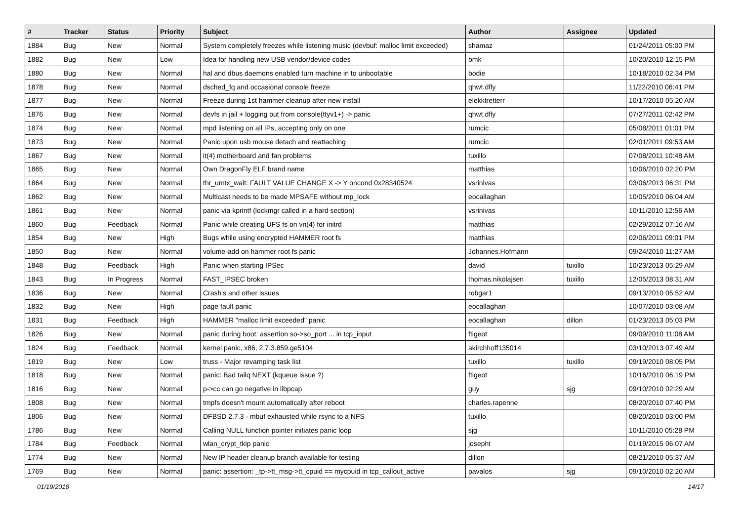| # | Tracker | Status | Priority | Subject | Author | Assignee | Updated |
| --- | --- | --- | --- | --- | --- | --- | --- |
| 1884 | Bug | New | Normal | System completely freezes while listening music (devbuf: malloc limit exceeded) | shamaz | | 01/24/2011 05:00 PM |
| 1882 | Bug | New | Low | Idea for handling new USB vendor/device codes | bmk | | 10/20/2010 12:15 PM |
| 1880 | Bug | New | Normal | hal and dbus daemons enabled turn machine in to unbootable | bodie | | 10/18/2010 02:34 PM |
| 1878 | Bug | New | Normal | dsched_fq and occasional console freeze | qhwt.dfly | | 11/22/2010 06:41 PM |
| 1877 | Bug | New | Normal | Freeze during 1st hammer cleanup after new install | elekktretterr | | 10/17/2010 05:20 AM |
| 1876 | Bug | New | Normal | devfs in jail + logging out from console(ttyv1+) -> panic | qhwt.dfly | | 07/27/2011 02:42 PM |
| 1874 | Bug | New | Normal | mpd listening on all IPs, accepting only on one | rumcic | | 05/08/2011 01:01 PM |
| 1873 | Bug | New | Normal | Panic upon usb mouse detach and reattaching | rumcic | | 02/01/2011 09:53 AM |
| 1867 | Bug | New | Normal | it(4) motherboard and fan problems | tuxillo | | 07/08/2011 10:48 AM |
| 1865 | Bug | New | Normal | Own DragonFly ELF brand name | matthias | | 10/06/2010 02:20 PM |
| 1864 | Bug | New | Normal | thr_umtx_wait: FAULT VALUE CHANGE X -> Y oncond 0x28340524 | vsrinivas | | 03/06/2013 06:31 PM |
| 1862 | Bug | New | Normal | Multicast needs to be made MPSAFE without mp_lock | eocallaghan | | 10/05/2010 06:04 AM |
| 1861 | Bug | New | Normal | panic via kprintf (lockmgr called in a hard section) | vsrinivas | | 10/11/2010 12:56 AM |
| 1860 | Bug | Feedback | Normal | Panic while creating UFS fs on vn(4) for initrd | matthias | | 02/29/2012 07:16 AM |
| 1854 | Bug | New | High | Bugs while using encrypted HAMMER root fs | matthias | | 02/06/2011 09:01 PM |
| 1850 | Bug | New | Normal | volume-add on hammer root fs panic | Johannes.Hofmann | | 09/24/2010 11:27 AM |
| 1848 | Bug | Feedback | High | Panic when starting IPSec | david | tuxillo | 10/23/2013 05:29 AM |
| 1843 | Bug | In Progress | Normal | FAST_IPSEC broken | thomas.nikolajsen | tuxillo | 12/05/2013 08:31 AM |
| 1836 | Bug | New | Normal | Crash's and other issues | robgar1 | | 09/13/2010 05:52 AM |
| 1832 | Bug | New | High | page fault panic | eocallaghan | | 10/07/2010 03:08 AM |
| 1831 | Bug | Feedback | High | HAMMER "malloc limit exceeded" panic | eocallaghan | dillon | 01/23/2013 05:03 PM |
| 1826 | Bug | New | Normal | panic during boot: assertion so->so_port ... in tcp_input | ftigeot | | 09/09/2010 11:08 AM |
| 1824 | Bug | Feedback | Normal | kernel panic, x86, 2.7.3.859.ge5104 | akirchhoff135014 | | 03/10/2013 07:49 AM |
| 1819 | Bug | New | Low | truss - Major revamping task list | tuxillo | tuxillo | 09/19/2010 08:05 PM |
| 1818 | Bug | New | Normal | panic: Bad tailq NEXT (kqueue issue ?) | ftigeot | | 10/16/2010 06:19 PM |
| 1816 | Bug | New | Normal | p->cc can go negative in libpcap | guy | sjg | 09/10/2010 02:29 AM |
| 1808 | Bug | New | Normal | tmpfs doesn't mount automatically after reboot | charles.rapenne | | 08/20/2010 07:40 PM |
| 1806 | Bug | New | Normal | DFBSD 2.7.3 - mbuf exhausted while rsync to a NFS | tuxillo | | 08/20/2010 03:00 PM |
| 1786 | Bug | New | Normal | Calling NULL function pointer initiates panic loop | sjg | | 10/11/2010 05:28 PM |
| 1784 | Bug | Feedback | Normal | wlan_crypt_tkip panic | josepht | | 01/19/2015 06:07 AM |
| 1774 | Bug | New | Normal | New IP header cleanup branch available for testing | dillon | | 08/21/2010 05:37 AM |
| 1769 | Bug | New | Normal | panic: assertion: _tp->tt_msg->tt_cpuid == mycpuid in tcp_callout_active | pavalos | sjg | 09/10/2010 02:20 AM |
01/19/2018 14/17